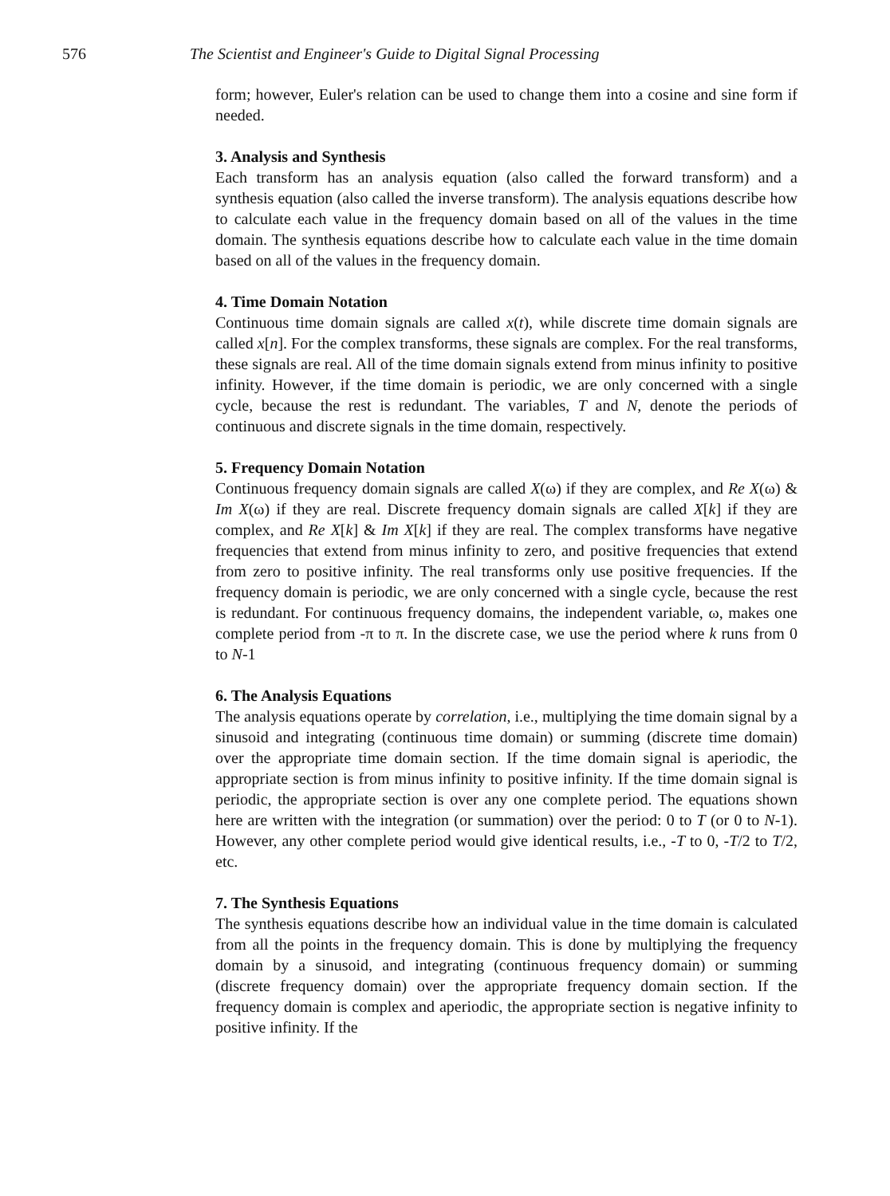576 The Scientist and Engineer's Guide to Digital Signal Processing
form; however, Euler's relation can be used to change them into a cosine and sine form if needed.
3. Analysis and Synthesis
Each transform has an analysis equation (also called the forward transform) and a synthesis equation (also called the inverse transform). The analysis equations describe how to calculate each value in the frequency domain based on all of the values in the time domain. The synthesis equations describe how to calculate each value in the time domain based on all of the values in the frequency domain.
4. Time Domain Notation
Continuous time domain signals are called x(t), while discrete time domain signals are called x[n]. For the complex transforms, these signals are complex. For the real transforms, these signals are real. All of the time domain signals extend from minus infinity to positive infinity. However, if the time domain is periodic, we are only concerned with a single cycle, because the rest is redundant. The variables, T and N, denote the periods of continuous and discrete signals in the time domain, respectively.
5. Frequency Domain Notation
Continuous frequency domain signals are called X(ω) if they are complex, and Re X(ω) & Im X(ω) if they are real. Discrete frequency domain signals are called X[k] if they are complex, and Re X[k] & Im X[k] if they are real. The complex transforms have negative frequencies that extend from minus infinity to zero, and positive frequencies that extend from zero to positive infinity. The real transforms only use positive frequencies. If the frequency domain is periodic, we are only concerned with a single cycle, because the rest is redundant. For continuous frequency domains, the independent variable, ω, makes one complete period from -π to π. In the discrete case, we use the period where k runs from 0 to N-1
6. The Analysis Equations
The analysis equations operate by correlation, i.e., multiplying the time domain signal by a sinusoid and integrating (continuous time domain) or summing (discrete time domain) over the appropriate time domain section. If the time domain signal is aperiodic, the appropriate section is from minus infinity to positive infinity. If the time domain signal is periodic, the appropriate section is over any one complete period. The equations shown here are written with the integration (or summation) over the period: 0 to T (or 0 to N-1). However, any other complete period would give identical results, i.e., -T to 0, -T/2 to T/2, etc.
7. The Synthesis Equations
The synthesis equations describe how an individual value in the time domain is calculated from all the points in the frequency domain. This is done by multiplying the frequency domain by a sinusoid, and integrating (continuous frequency domain) or summing (discrete frequency domain) over the appropriate frequency domain section. If the frequency domain is complex and aperiodic, the appropriate section is negative infinity to positive infinity. If the